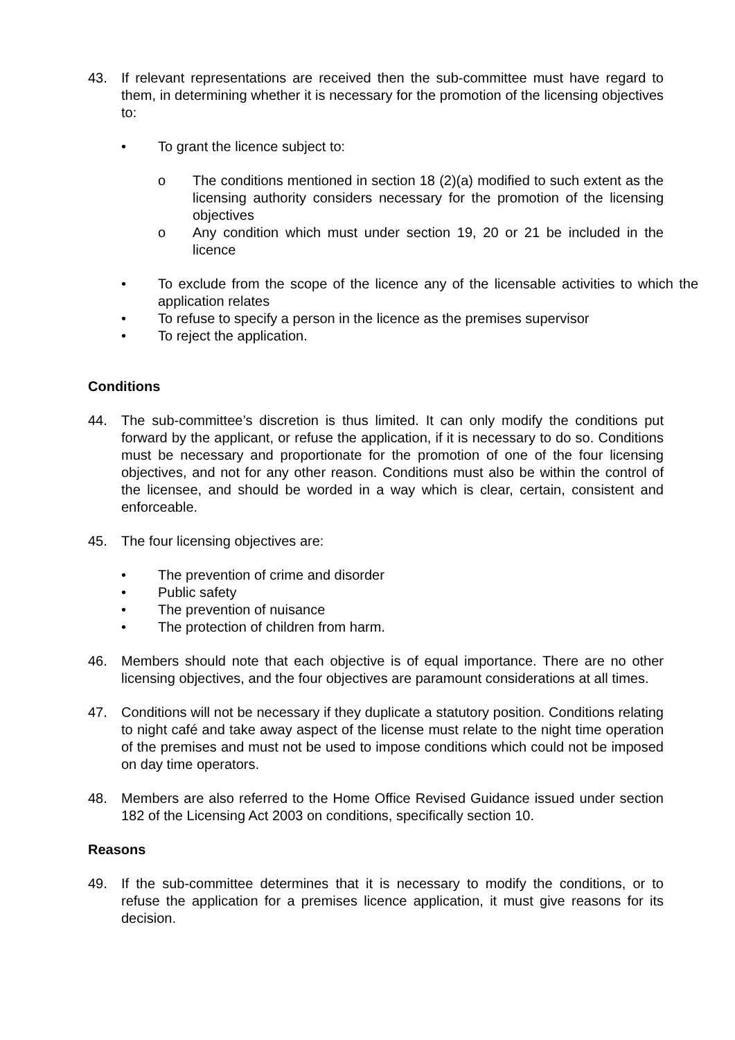43. If relevant representations are received then the sub-committee must have regard to them, in determining whether it is necessary for the promotion of the licensing objectives to:
• To grant the licence subject to:
o The conditions mentioned in section 18 (2)(a) modified to such extent as the licensing authority considers necessary for the promotion of the licensing objectives
o Any condition which must under section 19, 20 or 21 be included in the licence
• To exclude from the scope of the licence any of the licensable activities to which the application relates
• To refuse to specify a person in the licence as the premises supervisor
• To reject the application.
Conditions
44. The sub-committee’s discretion is thus limited. It can only modify the conditions put forward by the applicant, or refuse the application, if it is necessary to do so. Conditions must be necessary and proportionate for the promotion of one of the four licensing objectives, and not for any other reason. Conditions must also be within the control of the licensee, and should be worded in a way which is clear, certain, consistent and enforceable.
45. The four licensing objectives are:
• The prevention of crime and disorder
• Public safety
• The prevention of nuisance
• The protection of children from harm.
46. Members should note that each objective is of equal importance. There are no other licensing objectives, and the four objectives are paramount considerations at all times.
47. Conditions will not be necessary if they duplicate a statutory position. Conditions relating to night café and take away aspect of the license must relate to the night time operation of the premises and must not be used to impose conditions which could not be imposed on day time operators.
48. Members are also referred to the Home Office Revised Guidance issued under section 182 of the Licensing Act 2003 on conditions, specifically section 10.
Reasons
49. If the sub-committee determines that it is necessary to modify the conditions, or to refuse the application for a premises licence application, it must give reasons for its decision.